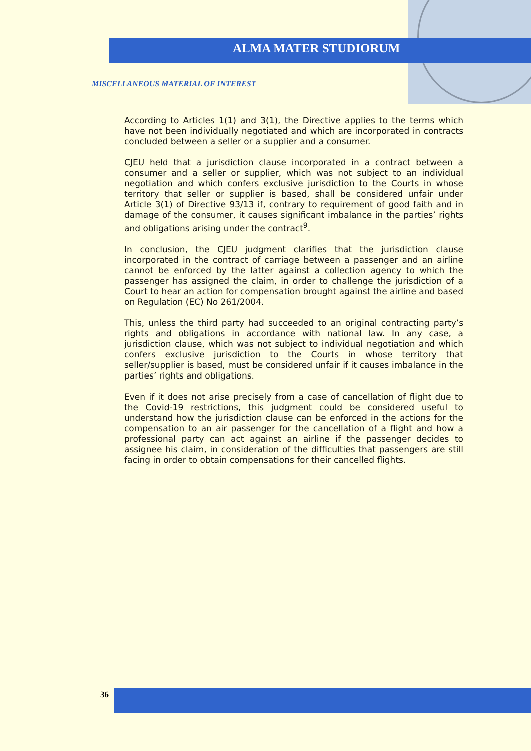ALMA MATER STUDIORUM
MISCELLANEOUS MATERIAL OF INTEREST
According to Articles 1(1) and 3(1), the Directive applies to the terms which have not been individually negotiated and which are incorporated in contracts concluded between a seller or a supplier and a consumer.
CJEU held that a jurisdiction clause incorporated in a contract between a consumer and a seller or supplier, which was not subject to an individual negotiation and which confers exclusive jurisdiction to the Courts in whose territory that seller or supplier is based, shall be considered unfair under Article 3(1) of Directive 93/13 if, contrary to requirement of good faith and in damage of the consumer, it causes significant imbalance in the parties’ rights and obligations arising under the contract<sup>9</sup>.
In conclusion, the CJEU judgment clarifies that the jurisdiction clause incorporated in the contract of carriage between a passenger and an airline cannot be enforced by the latter against a collection agency to which the passenger has assigned the claim, in order to challenge the jurisdiction of a Court to hear an action for compensation brought against the airline and based on Regulation (EC) No 261/2004.
This, unless the third party had succeeded to an original contracting party’s rights and obligations in accordance with national law. In any case, a jurisdiction clause, which was not subject to individual negotiation and which confers exclusive jurisdiction to the Courts in whose territory that seller/supplier is based, must be considered unfair if it causes imbalance in the parties’ rights and obligations.
Even if it does not arise precisely from a case of cancellation of flight due to the Covid-19 restrictions, this judgment could be considered useful to understand how the jurisdiction clause can be enforced in the actions for the compensation to an air passenger for the cancellation of a flight and how a professional party can act against an airline if the passenger decides to assignee his claim, in consideration of the difficulties that passengers are still facing in order to obtain compensations for their cancelled flights.
36